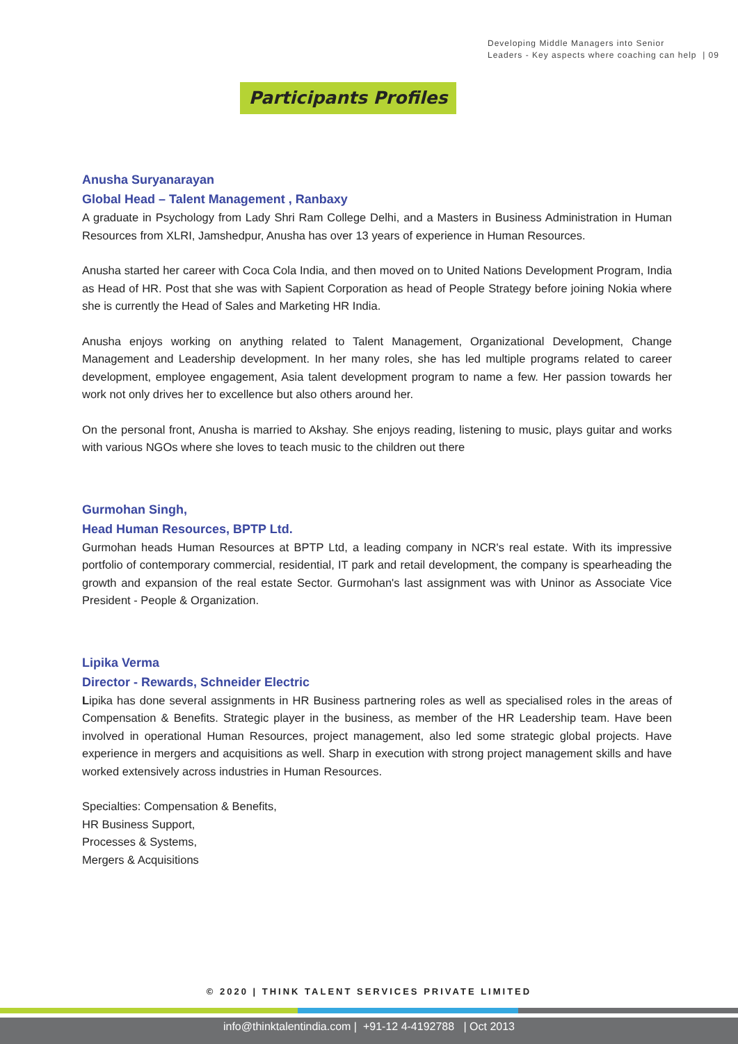Developing Middle Managers into Senior
Leaders - Key aspects where coaching can help | 09
Participants Profiles
Anusha Suryanarayan
Global Head – Talent Management , Ranbaxy
A graduate in Psychology from Lady Shri Ram College Delhi, and a Masters in Business Administration in Human Resources from XLRI, Jamshedpur, Anusha has over 13 years of experience in Human Resources.
Anusha started her career with Coca Cola India, and then moved on to United Nations Development Program, India as Head of HR. Post that she was with Sapient Corporation as head of People Strategy before joining Nokia where she is currently the Head of Sales and Marketing HR India.
Anusha enjoys working on anything related to Talent Management, Organizational Development, Change Management and Leadership development. In her many roles, she has led multiple programs related to career development, employee engagement, Asia talent development program to name a few. Her passion towards her work not only drives her to excellence but also others around her.
On the personal front, Anusha is married to Akshay. She enjoys reading, listening to music, plays guitar and works with various NGOs where she loves to teach music to the children out there
Gurmohan Singh,
Head Human Resources, BPTP Ltd.
Gurmohan heads Human Resources at BPTP Ltd, a leading company in NCR's real estate. With its impressive portfolio of contemporary commercial, residential, IT park and retail development, the company is spearheading the growth and expansion of the real estate Sector. Gurmohan's last assignment was with Uninor as Associate Vice President - People & Organization.
Lipika Verma
Director - Rewards, Schneider Electric
Lipika has done several assignments in HR Business partnering roles as well as specialised roles in the areas of Compensation & Benefits. Strategic player in the business, as member of the HR Leadership team. Have been involved in operational Human Resources, project management, also led some strategic global projects. Have experience in mergers and acquisitions as well. Sharp in execution with strong project management skills and have worked extensively across industries in Human Resources.
Specialties: Compensation & Benefits,
HR Business Support,
Processes & Systems,
Mergers & Acquisitions
© 2020 | THINK TALENT SERVICES PRIVATE LIMITED
info@thinktalentindia.com | +91-12 4-4192788 | Oct 2013